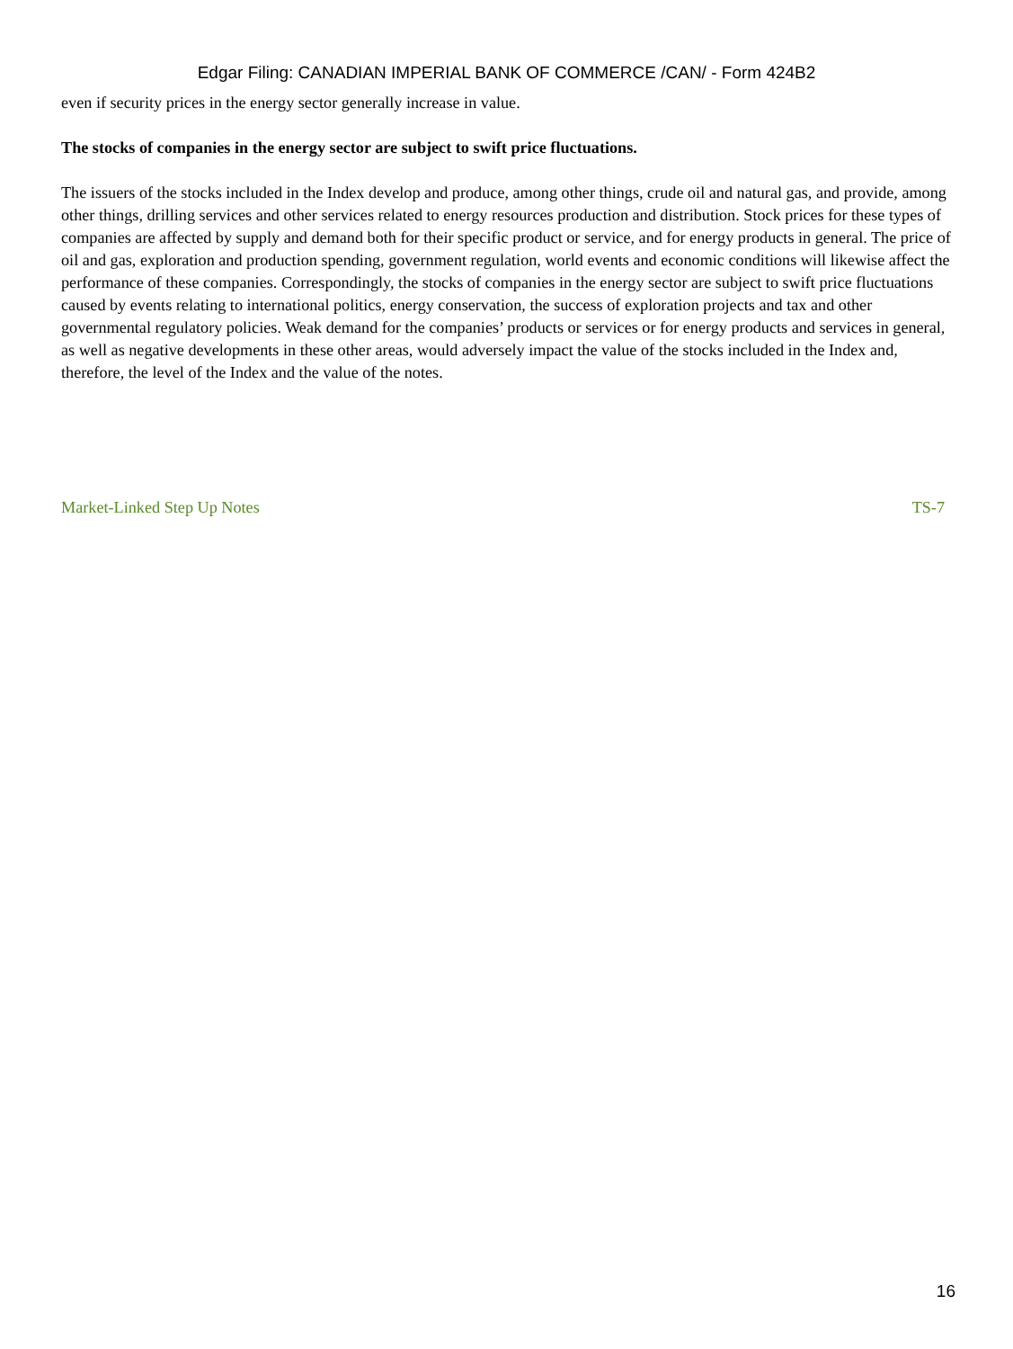Edgar Filing: CANADIAN IMPERIAL BANK OF COMMERCE /CAN/ - Form 424B2
even if security prices in the energy sector generally increase in value.
The stocks of companies in the energy sector are subject to swift price fluctuations.
The issuers of the stocks included in the Index develop and produce, among other things, crude oil and natural gas, and provide, among other things, drilling services and other services related to energy resources production and distribution. Stock prices for these types of companies are affected by supply and demand both for their specific product or service, and for energy products in general. The price of oil and gas, exploration and production spending, government regulation, world events and economic conditions will likewise affect the performance of these companies. Correspondingly, the stocks of companies in the energy sector are subject to swift price fluctuations caused by events relating to international politics, energy conservation, the success of exploration projects and tax and other governmental regulatory policies. Weak demand for the companies’ products or services or for energy products and services in general, as well as negative developments in these other areas, would adversely impact the value of the stocks included in the Index and, therefore, the level of the Index and the value of the notes.
Market-Linked Step Up Notes TS-7
16